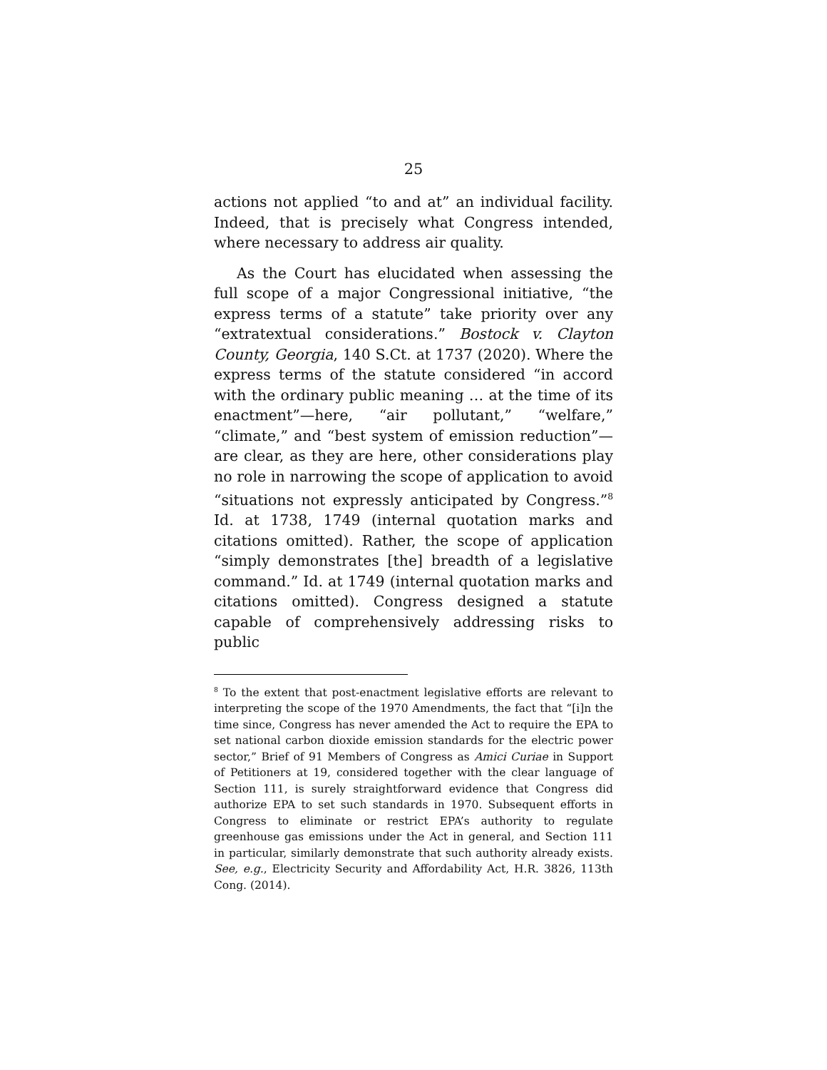25
actions not applied “to and at” an individual facility. Indeed, that is precisely what Congress intended, where necessary to address air quality.
As the Court has elucidated when assessing the full scope of a major Congressional initiative, “the express terms of a statute” take priority over any “extratextual considerations.” Bostock v. Clayton County, Georgia, 140 S.Ct. at 1737 (2020). Where the express terms of the statute considered “in accord with the ordinary public meaning … at the time of its enactment”—here, “air pollutant,” “welfare,” “climate,” and “best system of emission reduction”—are clear, as they are here, other considerations play no role in narrowing the scope of application to avoid “situations not expressly anticipated by Congress.”<sup>8</sup> Id. at 1738, 1749 (internal quotation marks and citations omitted). Rather, the scope of application “simply demonstrates [the] breadth of a legislative command.” Id. at 1749 (internal quotation marks and citations omitted). Congress designed a statute capable of comprehensively addressing risks to public
<sup>8</sup> To the extent that post-enactment legislative efforts are relevant to interpreting the scope of the 1970 Amendments, the fact that “[i]n the time since, Congress has never amended the Act to require the EPA to set national carbon dioxide emission standards for the electric power sector,” Brief of 91 Members of Congress as Amici Curiae in Support of Petitioners at 19, considered together with the clear language of Section 111, is surely straightforward evidence that Congress did authorize EPA to set such standards in 1970. Subsequent efforts in Congress to eliminate or restrict EPA’s authority to regulate greenhouse gas emissions under the Act in general, and Section 111 in particular, similarly demonstrate that such authority already exists. See, e.g., Electricity Security and Affordability Act, H.R. 3826, 113th Cong. (2014).